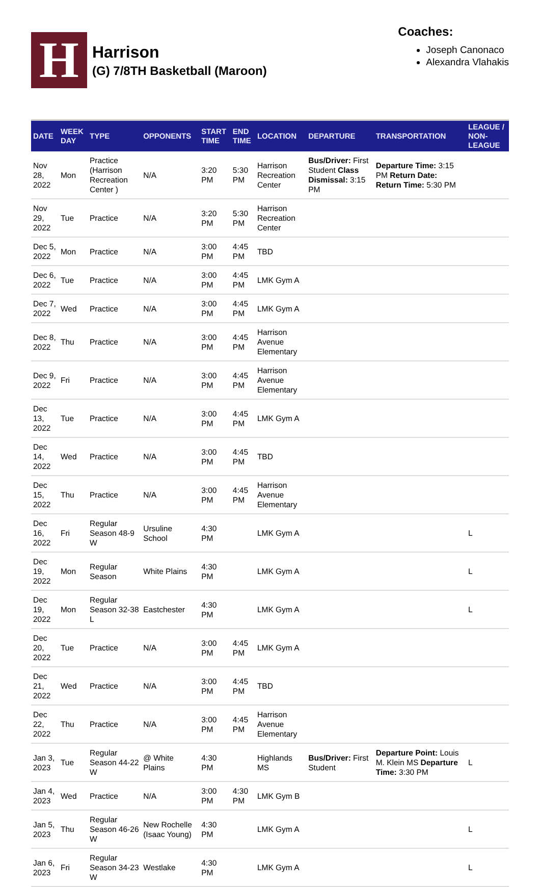H
Harrison
(G) 7/8TH Basketball (Maroon)
Coaches:
Joseph Canonaco
Alexandra Vlahakis
| DATE | WEEK DAY | TYPE | OPPONENTS | START TIME | END TIME | LOCATION | DEPARTURE | TRANSPORTATION | LEAGUE / NON-LEAGUE |
| --- | --- | --- | --- | --- | --- | --- | --- | --- | --- |
| Nov 28, 2022 | Mon | Practice (Harrison Recreation Center ) | N/A | 3:20 PM | 5:30 PM | Harrison Recreation Center | Bus/Driver: First Student Class Dismissal: 3:15 PM | Departure Time: 3:15 PM Return Date: Return Time: 5:30 PM | |
| Nov 29, 2022 | Tue | Practice | N/A | 3:20 PM | 5:30 PM | Harrison Recreation Center | | | |
| Dec 5, 2022 | Mon | Practice | N/A | 3:00 PM | 4:45 PM | TBD | | | |
| Dec 6, 2022 | Tue | Practice | N/A | 3:00 PM | 4:45 PM | LMK Gym A | | | |
| Dec 7, 2022 | Wed | Practice | N/A | 3:00 PM | 4:45 PM | LMK Gym A | | | |
| Dec 8, 2022 | Thu | Practice | N/A | 3:00 PM | 4:45 PM | Harrison Avenue Elementary | | | |
| Dec 9, 2022 | Fri | Practice | N/A | 3:00 PM | 4:45 PM | Harrison Avenue Elementary | | | |
| Dec 13, 2022 | Tue | Practice | N/A | 3:00 PM | 4:45 PM | LMK Gym A | | | |
| Dec 14, 2022 | Wed | Practice | N/A | 3:00 PM | 4:45 PM | TBD | | | |
| Dec 15, 2022 | Thu | Practice | N/A | 3:00 PM | 4:45 PM | Harrison Avenue Elementary | | | |
| Dec 16, 2022 | Fri | Regular Season 48-9 W | Ursuline School | 4:30 PM | | LMK Gym A | | | L |
| Dec 19, 2022 | Mon | Regular Season | White Plains | 4:30 PM | | LMK Gym A | | | L |
| Dec 19, 2022 | Mon | Regular Season 32-38 L | Eastchester | 4:30 PM | | LMK Gym A | | | L |
| Dec 20, 2022 | Tue | Practice | N/A | 3:00 PM | 4:45 PM | LMK Gym A | | | |
| Dec 21, 2022 | Wed | Practice | N/A | 3:00 PM | 4:45 PM | TBD | | | |
| Dec 22, 2022 | Thu | Practice | N/A | 3:00 PM | 4:45 PM | Harrison Avenue Elementary | | | |
| Jan 3, 2023 | Tue | Regular Season 44-22 W | @ White Plains | 4:30 PM | | Highlands MS | Bus/Driver: First Student | Departure Point: Louis M. Klein MS Departure Time: 3:30 PM | L |
| Jan 4, 2023 | Wed | Practice | N/A | 3:00 PM | 4:30 PM | LMK Gym B | | | |
| Jan 5, 2023 | Thu | Regular Season 46-26 W | New Rochelle (Isaac Young) | 4:30 PM | | LMK Gym A | | | L |
| Jan 6, 2023 | Fri | Regular Season 34-23 W | Westlake | 4:30 PM | | LMK Gym A | | | L |